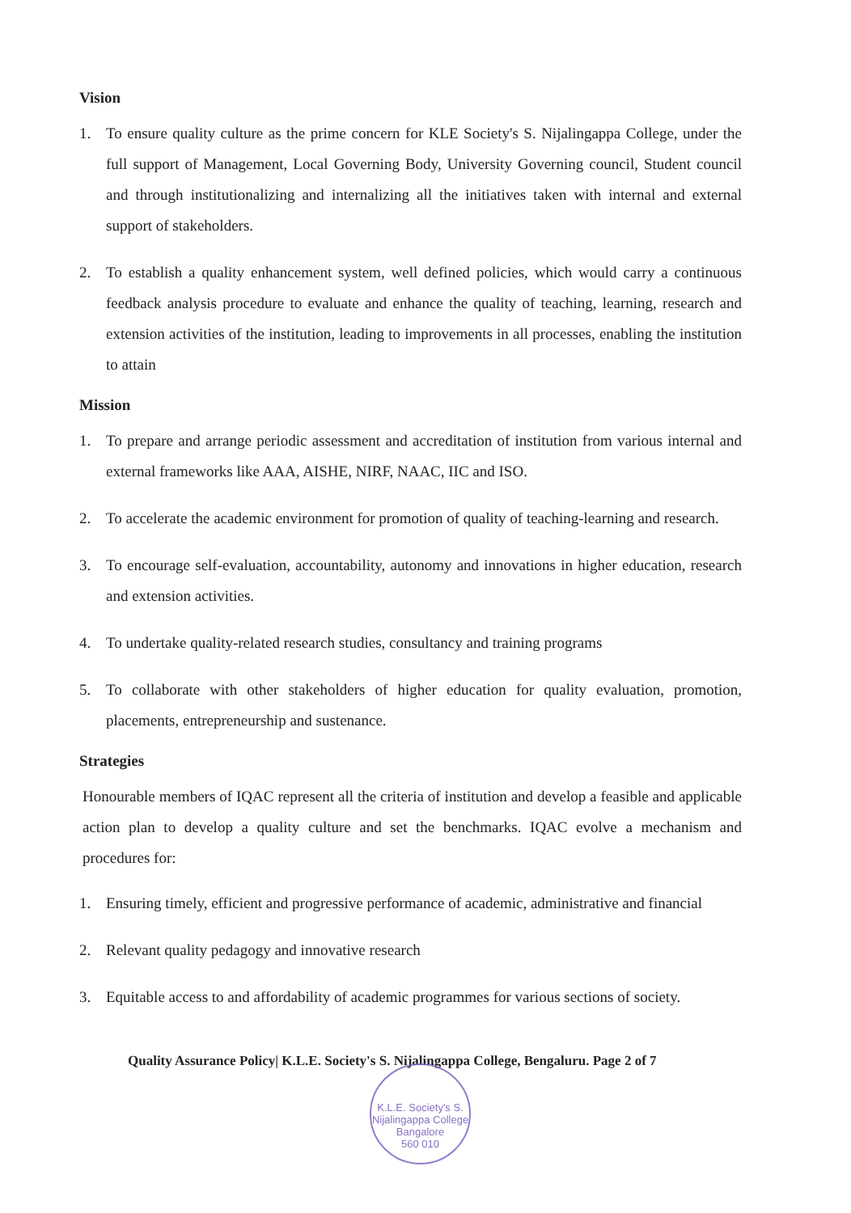Vision
1. To ensure quality culture as the prime concern for KLE Society's S. Nijalingappa College, under the full support of Management, Local Governing Body, University Governing council, Student council and through institutionalizing and internalizing all the initiatives taken with internal and external support of stakeholders.
2. To establish a quality enhancement system, well defined policies, which would carry a continuous feedback analysis procedure to evaluate and enhance the quality of teaching, learning, research and extension activities of the institution, leading to improvements in all processes, enabling the institution to attain
Mission
1. To prepare and arrange periodic assessment and accreditation of institution from various internal and external frameworks like AAA, AISHE, NIRF, NAAC, IIC and ISO.
2. To accelerate the academic environment for promotion of quality of teaching-learning and research.
3. To encourage self-evaluation, accountability, autonomy and innovations in higher education, research and extension activities.
4. To undertake quality-related research studies, consultancy and training programs
5. To collaborate with other stakeholders of higher education for quality evaluation, promotion, placements, entrepreneurship and sustenance.
Strategies
Honourable members of IQAC represent all the criteria of institution and develop a feasible and applicable action plan to develop a quality culture and set the benchmarks. IQAC evolve a mechanism and procedures for:
1. Ensuring timely, efficient and progressive performance of academic, administrative and financial
2. Relevant quality pedagogy and innovative research
3. Equitable access to and affordability of academic programmes for various sections of society.
Quality Assurance Policy| K.L.E. Society's S. Nijalingappa College, Bengaluru. Page 2 of 7
K.L.E. Society's S. Nijalingappa College
Bangalore
560 010